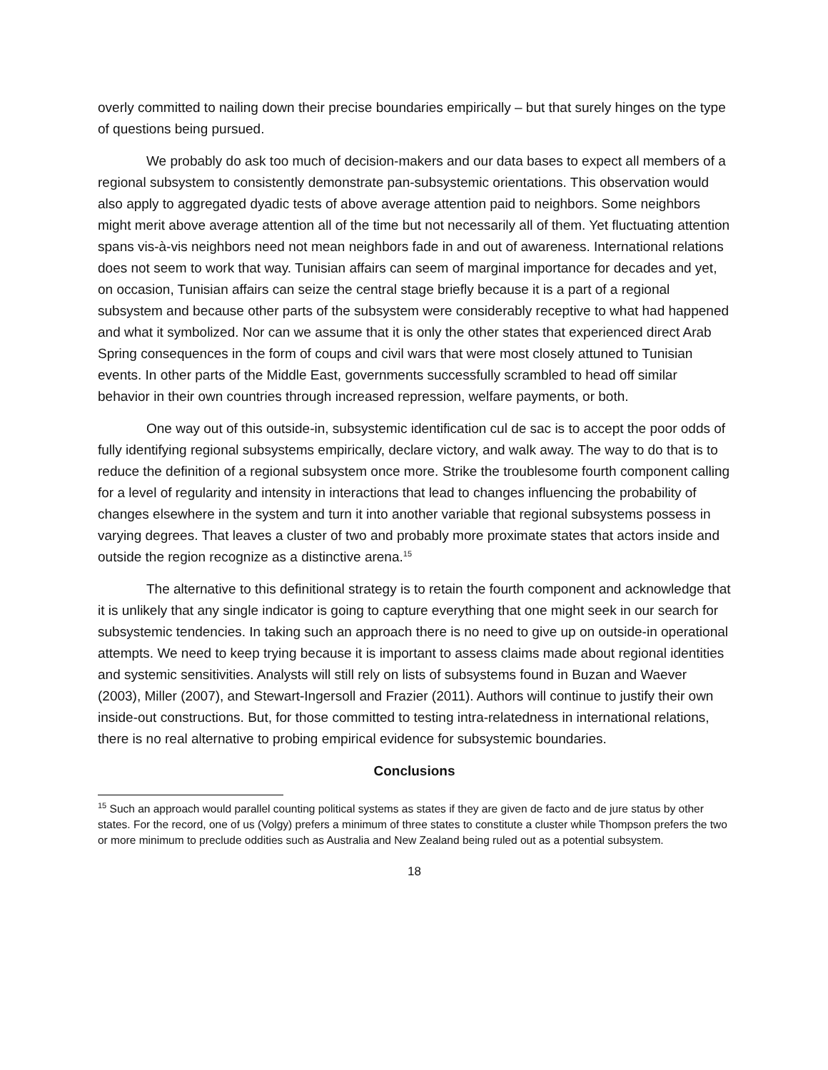overly committed to nailing down their precise boundaries empirically – but that surely hinges on the type of questions being pursued.
We probably do ask too much of decision-makers and our data bases to expect all members of a regional subsystem to consistently demonstrate pan-subsystemic orientations. This observation would also apply to aggregated dyadic tests of above average attention paid to neighbors. Some neighbors might merit above average attention all of the time but not necessarily all of them. Yet fluctuating attention spans vis-à-vis neighbors need not mean neighbors fade in and out of awareness. International relations does not seem to work that way. Tunisian affairs can seem of marginal importance for decades and yet, on occasion, Tunisian affairs can seize the central stage briefly because it is a part of a regional subsystem and because other parts of the subsystem were considerably receptive to what had happened and what it symbolized. Nor can we assume that it is only the other states that experienced direct Arab Spring consequences in the form of coups and civil wars that were most closely attuned to Tunisian events. In other parts of the Middle East, governments successfully scrambled to head off similar behavior in their own countries through increased repression, welfare payments, or both.
One way out of this outside-in, subsystemic identification cul de sac is to accept the poor odds of fully identifying regional subsystems empirically, declare victory, and walk away. The way to do that is to reduce the definition of a regional subsystem once more. Strike the troublesome fourth component calling for a level of regularity and intensity in interactions that lead to changes influencing the probability of changes elsewhere in the system and turn it into another variable that regional subsystems possess in varying degrees. That leaves a cluster of two and probably more proximate states that actors inside and outside the region recognize as a distinctive arena.<sup>15</sup>
The alternative to this definitional strategy is to retain the fourth component and acknowledge that it is unlikely that any single indicator is going to capture everything that one might seek in our search for subsystemic tendencies. In taking such an approach there is no need to give up on outside-in operational attempts. We need to keep trying because it is important to assess claims made about regional identities and systemic sensitivities. Analysts will still rely on lists of subsystems found in Buzan and Waever (2003), Miller (2007), and Stewart-Ingersoll and Frazier (2011). Authors will continue to justify their own inside-out constructions. But, for those committed to testing intra-relatedness in international relations, there is no real alternative to probing empirical evidence for subsystemic boundaries.
Conclusions
<sup>15</sup> Such an approach would parallel counting political systems as states if they are given de facto and de jure status by other states. For the record, one of us (Volgy) prefers a minimum of three states to constitute a cluster while Thompson prefers the two or more minimum to preclude oddities such as Australia and New Zealand being ruled out as a potential subsystem.
18